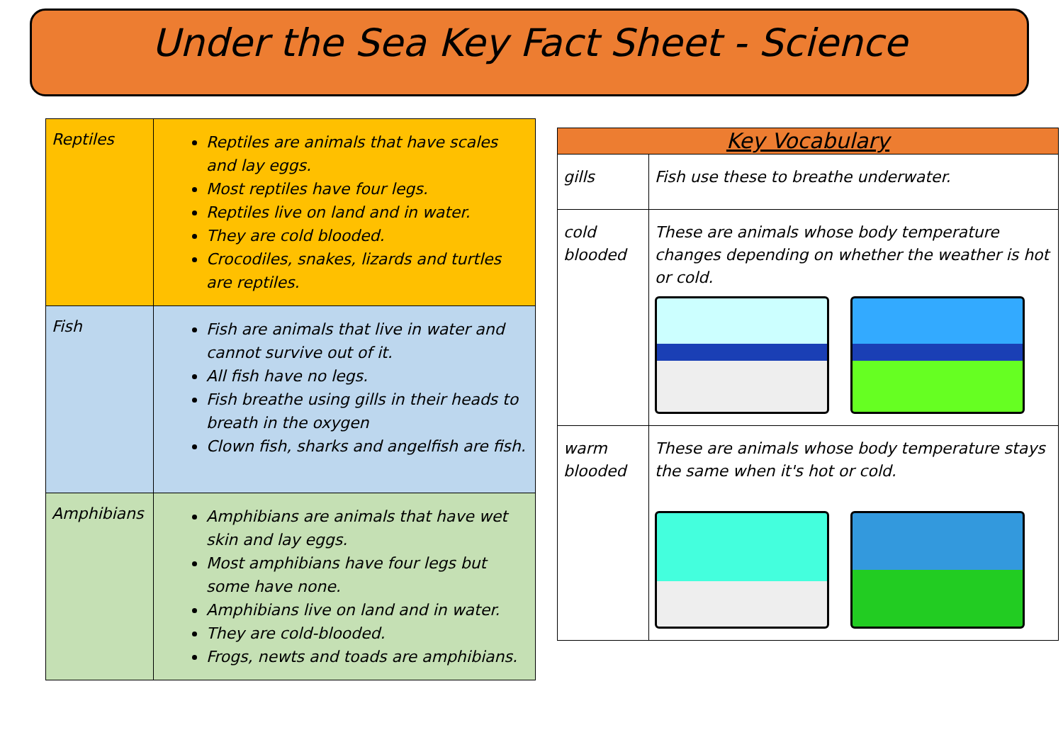Under the Sea Key Fact Sheet - Science
| Reptiles | Reptiles are animals that have scales and lay eggs. Most reptiles have four legs. Reptiles live on land and in water. They are cold blooded. Crocodiles, snakes, lizards and turtles are reptiles. |
| Fish | Fish are animals that live in water and cannot survive out of it. All fish have no legs. Fish breathe using gills in their heads to breath in the oxygen Clown fish, sharks and angelfish are fish. |
| Amphibians | Amphibians are animals that have wet skin and lay eggs. Most amphibians have four legs but some have none. Amphibians live on land and in water. They are cold-blooded. Frogs, newts and toads are amphibians. |
| Key Vocabulary | |
| --- | --- |
| gills | Fish use these to breathe underwater. |
| cold blooded | These are animals whose body temperature changes depending on whether the weather is hot or cold. |
| warm blooded | These are animals whose body temperature stays the same when it's hot or cold. |